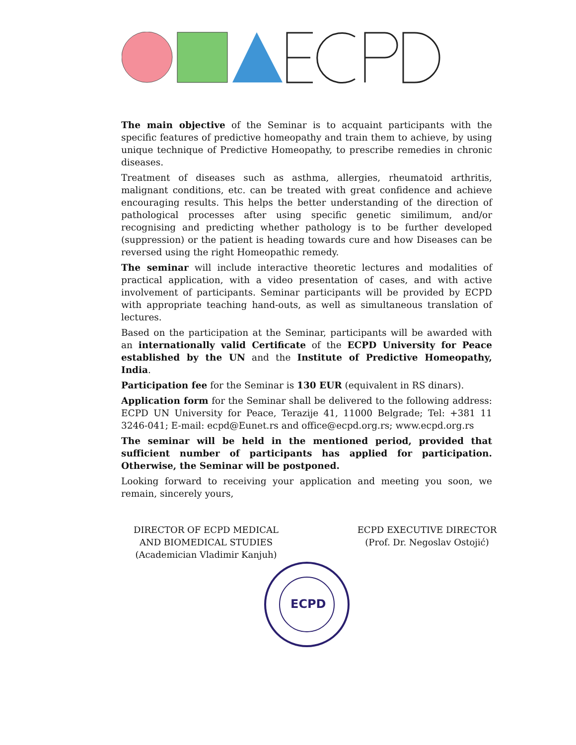The main objective of the Seminar is to acquaint participants with the specific features of predictive homeopathy and train them to achieve, by using unique technique of Predictive Homeopathy, to prescribe remedies in chronic diseases.
Treatment of diseases such as asthma, allergies, rheumatoid arthritis, malignant conditions, etc. can be treated with great confidence and achieve encouraging results. This helps the better understanding of the direction of pathological processes after using specific genetic similimum, and/or recognising and predicting whether pathology is to be further developed (suppression) or the patient is heading towards cure and how Diseases can be reversed using the right Homeopathic remedy.
The seminar will include interactive theoretic lectures and modalities of practical application, with a video presentation of cases, and with active involvement of participants. Seminar participants will be provided by ECPD with appropriate teaching hand-outs, as well as simultaneous translation of lectures.
Based on the participation at the Seminar, participants will be awarded with an internationally valid Certificate of the ECPD University for Peace established by the UN and the Institute of Predictive Homeopathy, India.
Participation fee for the Seminar is 130 EUR (equivalent in RS dinars).
Application form for the Seminar shall be delivered to the following address: ECPD UN University for Peace, Terazije 41, 11000 Belgrade; Tel: +381 11 3246-041; E-mail: ecpd@Eunet.rs and office@ecpd.org.rs; www.ecpd.org.rs
The seminar will be held in the mentioned period, provided that sufficient number of participants has applied for participation. Otherwise, the Seminar will be postponed.
Looking forward to receiving your application and meeting you soon, we remain, sincerely yours,
DIRECTOR OF ECPD MEDICAL
AND BIOMEDICAL STUDIES
(Academician Vladimir Kanjuh)
ECPD EXECUTIVE DIRECTOR
(Prof. Dr. Negoslav Ostojić)
ECPD